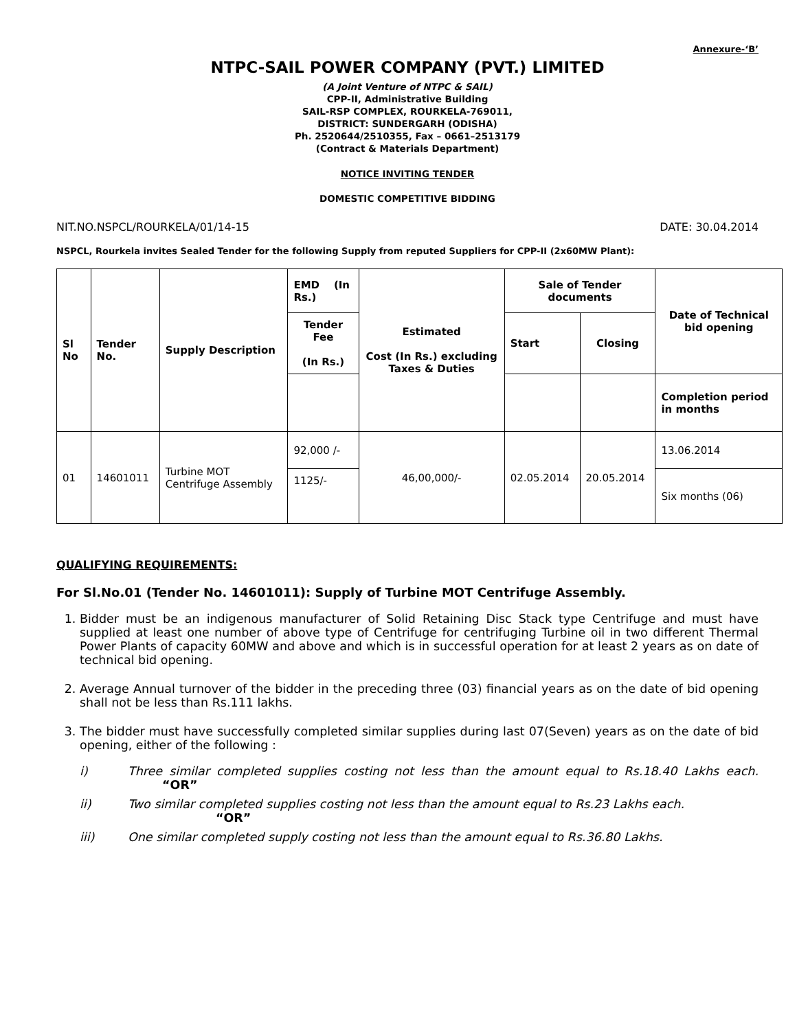Annexure-‘B’
NTPC-SAIL POWER COMPANY (PVT.) LIMITED
(A Joint Venture of NTPC & SAIL)
CPP-II, Administrative Building
SAIL-RSP COMPLEX, ROURKELA-769011,
DISTRICT: SUNDERGARH (ODISHA)
Ph. 2520644/2510355, Fax – 0661–2513179
(Contract & Materials Department)
NOTICE INVITING TENDER
DOMESTIC COMPETITIVE BIDDING
NIT.NO.NSPCL/ROURKELA/01/14-15 DATE: 30.04.2014
NSPCL, Rourkela invites Sealed Tender for the following Supply from reputed Suppliers for CPP-II (2x60MW Plant):
| Sl No | Tender No. | Supply Description | EMD (In Rs.) | Estimated Cost (In Rs.) excluding Taxes & Duties | Sale of Tender documents | | Date of Technical bid opening |
| --- | --- | --- | --- | --- | --- | --- | --- |
| | | | Tender Fee (In Rs.) | | Start | Closing | |
| | | | | | | | Completion period in months |
| 01 | 14601011 | Turbine MOT Centrifuge Assembly | 92,000 /- | 46,00,000/- | 02.05.2014 | 20.05.2014 | 13.06.2014 |
| | | | 1125/- | | | | Six months (06) |
QUALIFYING REQUIREMENTS:
For Sl.No.01 (Tender No. 14601011): Supply of Turbine MOT Centrifuge Assembly.
1. Bidder must be an indigenous manufacturer of Solid Retaining Disc Stack type Centrifuge and must have supplied at least one number of above type of Centrifuge for centrifuging Turbine oil in two different Thermal Power Plants of capacity 60MW and above and which is in successful operation for at least 2 years as on date of technical bid opening.
2. Average Annual turnover of the bidder in the preceding three (03) financial years as on the date of bid opening shall not be less than Rs.111 lakhs.
3. The bidder must have successfully completed similar supplies during last 07(Seven) years as on the date of bid opening, either of the following :
i) Three similar completed supplies costing not less than the amount equal to Rs.18.40 Lakhs each. “OR”
ii) Two similar completed supplies costing not less than the amount equal to Rs.23 Lakhs each.
“OR”
iii) One similar completed supply costing not less than the amount equal to Rs.36.80 Lakhs.